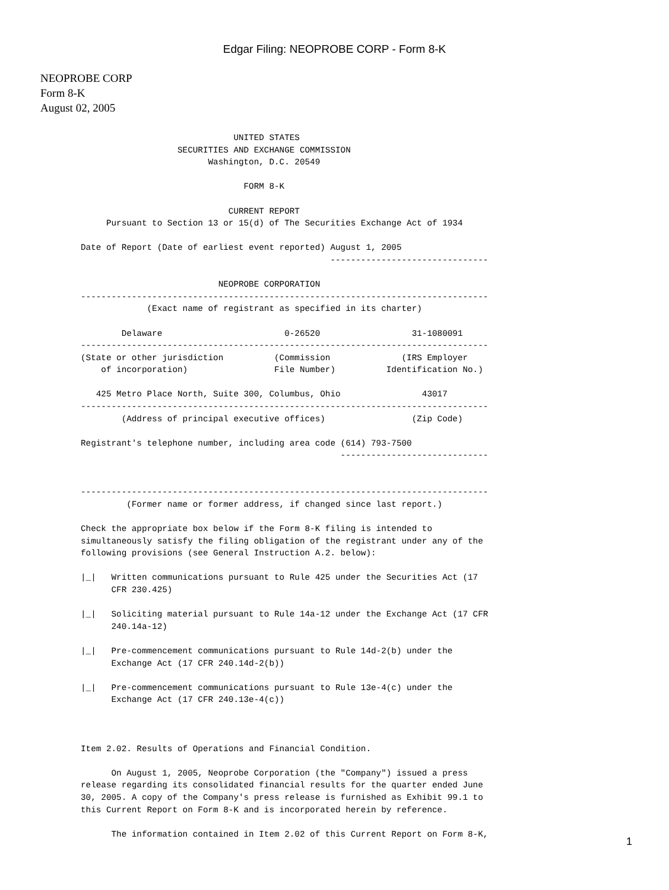Edgar Filing: NEOPROBE CORP - Form 8-K
NEOPROBE CORP
Form 8-K
August 02, 2005
                              UNITED STATES
                   SECURITIES AND EXCHANGE COMMISSION
                         Washington, D.C. 20549

                                FORM 8-K

                             CURRENT REPORT
     Pursuant to Section 13 or 15(d) of The Securities Exchange Act of 1934

Date of Report (Date of earliest event reported) August 1, 2005
                                                 -------------------------------

                           NEOPROBE CORPORATION
--------------------------------------------------------------------------------
             (Exact name of registrant as specified in its charter)

        Delaware                        0-26520                  31-1080091
--------------------------------------------------------------------------------
(State or other jurisdiction          (Commission              (IRS Employer
    of incorporation)                 File Number)          Identification No.)

   425 Metro Place North, Suite 300, Columbus, Ohio                43017
--------------------------------------------------------------------------------
        (Address of principal executive offices)                 (Zip Code)

Registrant's telephone number, including area code (614) 793-7500
                                                   -----------------------------


--------------------------------------------------------------------------------
         (Former name or former address, if changed since last report.)

Check the appropriate box below if the Form 8-K filing is intended to
simultaneously satisfy the filing obligation of the registrant under any of the
following provisions (see General Instruction A.2. below):

|_|   Written communications pursuant to Rule 425 under the Securities Act (17
      CFR 230.425)

|_|   Soliciting material pursuant to Rule 14a-12 under the Exchange Act (17 CFR
      240.14a-12)

|_|   Pre-commencement communications pursuant to Rule 14d-2(b) under the
      Exchange Act (17 CFR 240.14d-2(b))

|_|   Pre-commencement communications pursuant to Rule 13e-4(c) under the
      Exchange Act (17 CFR 240.13e-4(c))



Item 2.02. Results of Operations and Financial Condition.

      On August 1, 2005, Neoprobe Corporation (the "Company") issued a press
release regarding its consolidated financial results for the quarter ended June
30, 2005. A copy of the Company's press release is furnished as Exhibit 99.1 to
this Current Report on Form 8-K and is incorporated herein by reference.

      The information contained in Item 2.02 of this Current Report on Form 8-K,
1